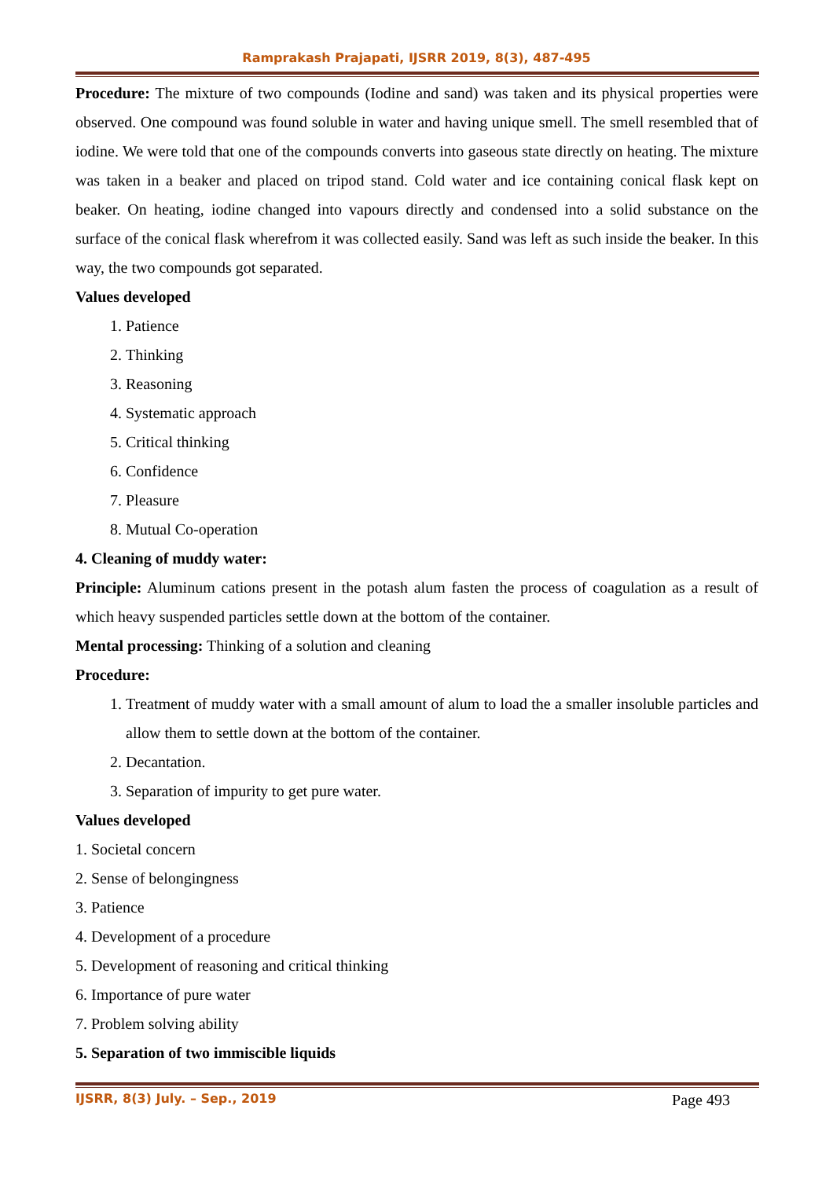Ramprakash Prajapati, IJSRR 2019, 8(3), 487-495
Procedure: The mixture of two compounds (Iodine and sand) was taken and its physical properties were observed. One compound was found soluble in water and having unique smell. The smell resembled that of iodine. We were told that one of the compounds converts into gaseous state directly on heating. The mixture was taken in a beaker and placed on tripod stand. Cold water and ice containing conical flask kept on beaker. On heating, iodine changed into vapours directly and condensed into a solid substance on the surface of the conical flask wherefrom it was collected easily. Sand was left as such inside the beaker. In this way, the two compounds got separated.
Values developed
1. Patience
2. Thinking
3. Reasoning
4. Systematic approach
5. Critical thinking
6. Confidence
7. Pleasure
8. Mutual Co-operation
4. Cleaning of muddy water:
Principle: Aluminum cations present in the potash alum fasten the process of coagulation as a result of which heavy suspended particles settle down at the bottom of the container.
Mental processing: Thinking of a solution and cleaning
Procedure:
1. Treatment of muddy water with a small amount of alum to load the a smaller insoluble particles and allow them to settle down at the bottom of the container.
2. Decantation.
3. Separation of impurity to get pure water.
Values developed
1. Societal concern
2. Sense of belongingness
3. Patience
4. Development of a procedure
5. Development of reasoning and critical thinking
6. Importance of pure water
7. Problem solving ability
5. Separation of two immiscible liquids
IJSRR, 8(3) July. – Sep., 2019 Page 493